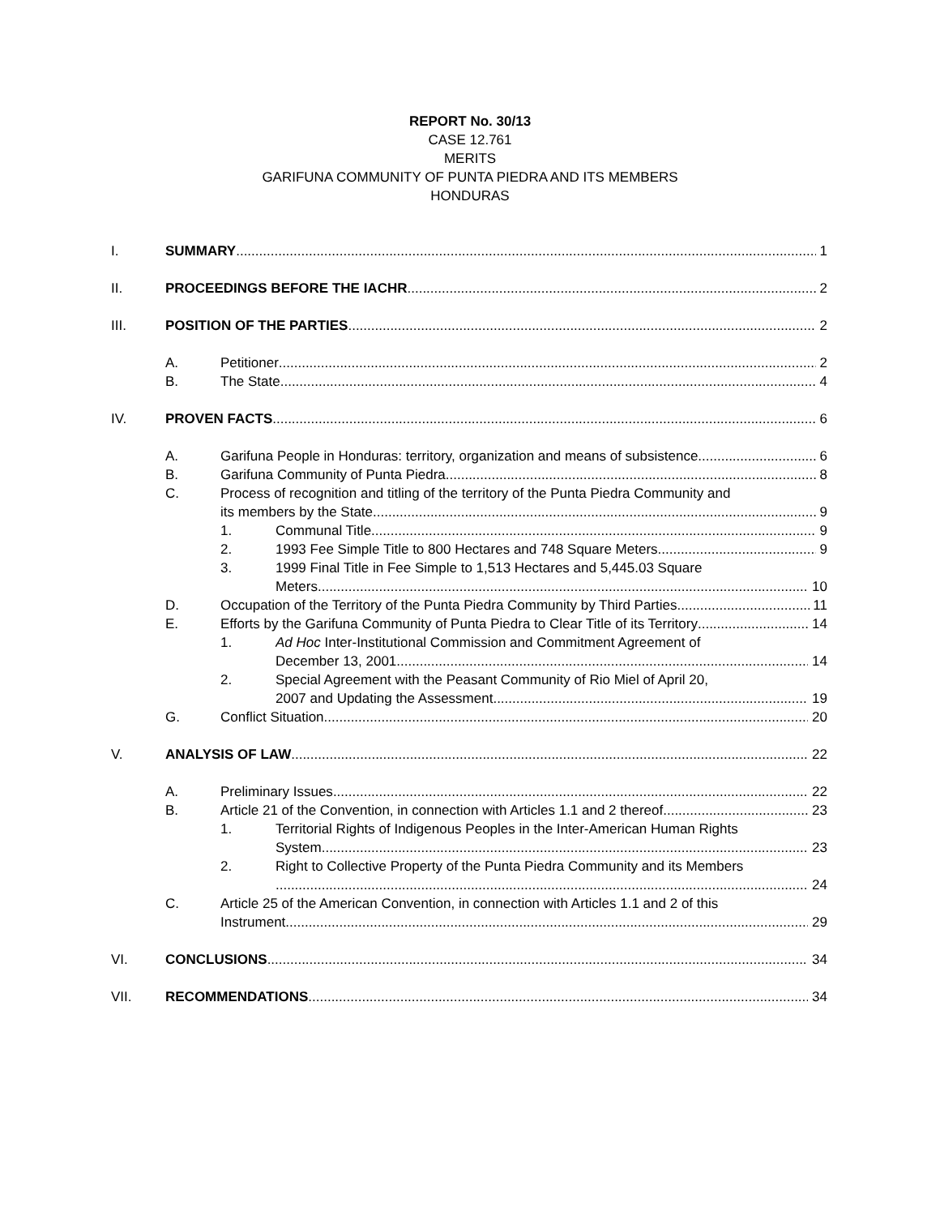REPORT No. 30/13
CASE 12.761
MERITS
GARIFUNA COMMUNITY OF PUNTA PIEDRA AND ITS MEMBERS
HONDURAS
I. SUMMARY 1
II. PROCEEDINGS BEFORE THE IACHR 2
III. POSITION OF THE PARTIES 2
A. Petitioner 2
B. The State 4
IV. PROVEN FACTS 6
A. Garifuna People in Honduras: territory, organization and means of subsistence 6
B. Garifuna Community of Punta Piedra 8
C. Process of recognition and titling of the territory of the Punta Piedra Community and
its members by the State 9
1. Communal Title 9
2. 1993 Fee Simple Title to 800 Hectares and 748 Square Meters 9
3. 1999 Final Title in Fee Simple to 1,513 Hectares and 5,445.03 Square
Meters 10
D. Occupation of the Territory of the Punta Piedra Community by Third Parties 11
E. Efforts by the Garifuna Community of Punta Piedra to Clear Title of its Territory 14
1. Ad Hoc Inter-Institutional Commission and Commitment Agreement of
December 13, 2001 14
2. Special Agreement with the Peasant Community of Rio Miel of April 20,
2007 and Updating the Assessment 19
G. Conflict Situation 20
V. ANALYSIS OF LAW 22
A. Preliminary Issues 22
B. Article 21 of the Convention, in connection with Articles 1.1 and 2 thereof 23
1. Territorial Rights of Indigenous Peoples in the Inter-American Human Rights
System 23
2. Right to Collective Property of the Punta Piedra Community and its Members
24
C. Article 25 of the American Convention, in connection with Articles 1.1 and 2 of this
Instrument 29
VI. CONCLUSIONS 34
VII. RECOMMENDATIONS 34